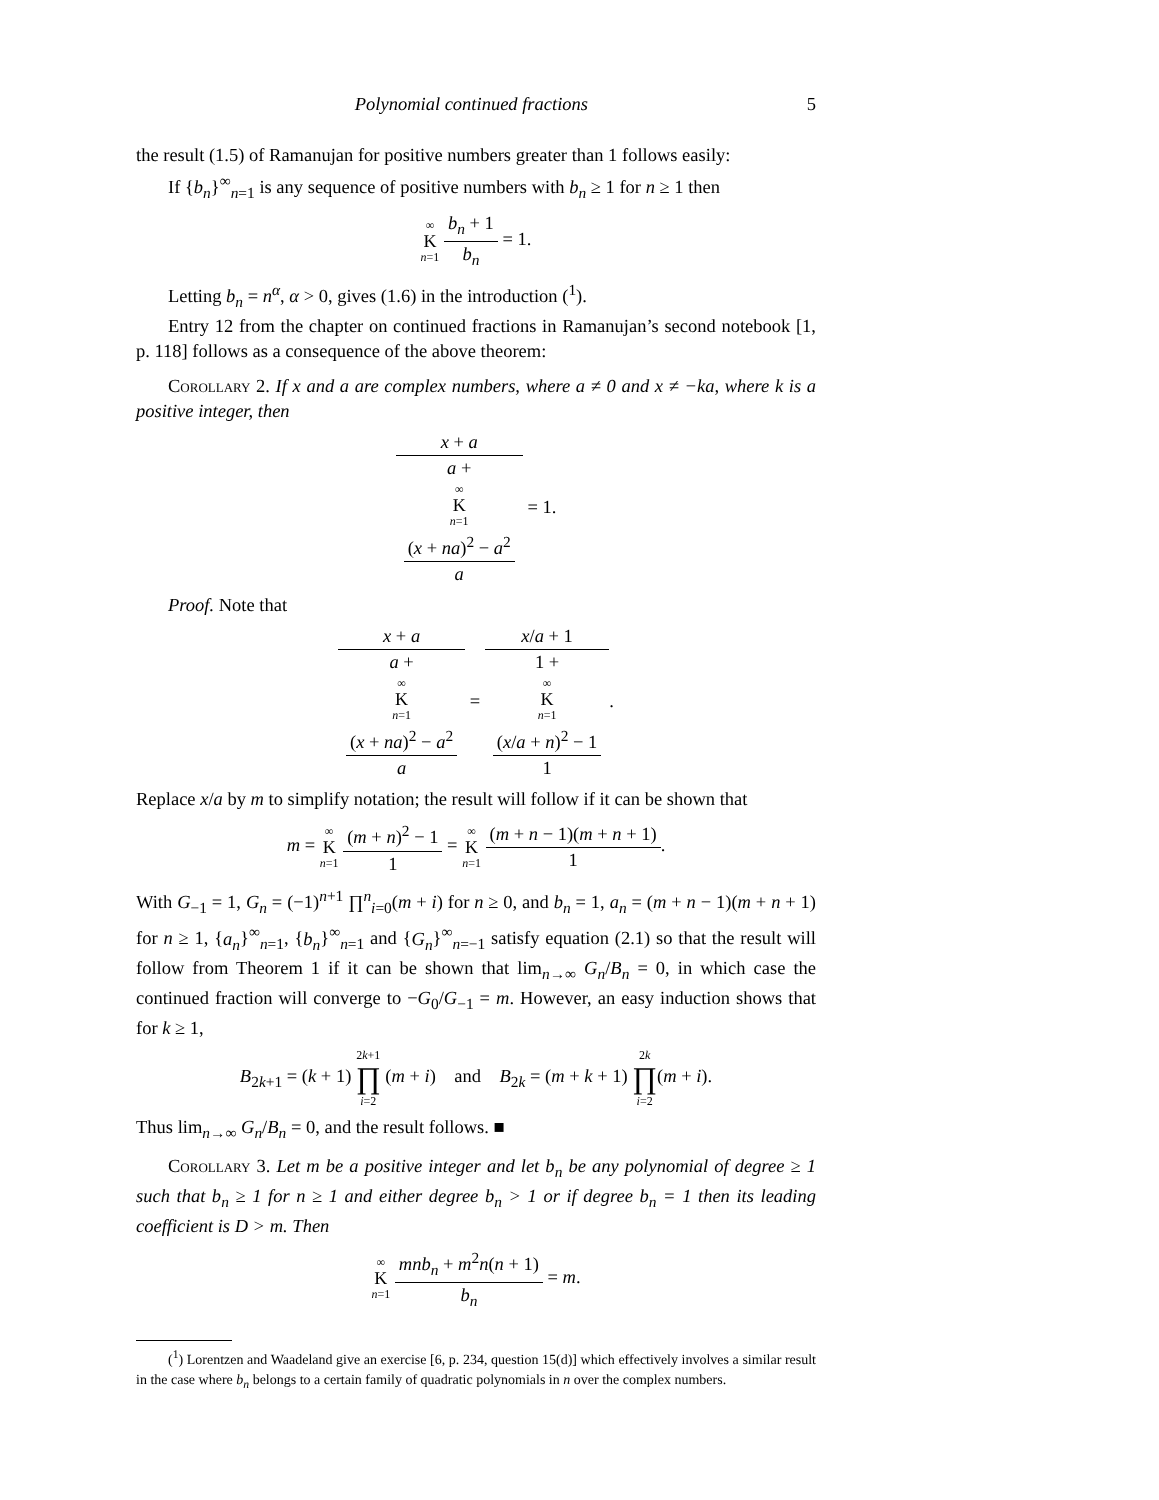Polynomial continued fractions 5
the result (1.5) of Ramanujan for positive numbers greater than 1 follows easily:
If {b<sub>n</sub>}<sup>∞</sup><sub>n=1</sub> is any sequence of positive numbers with b<sub>n</sub> ≥ 1 for n ≥ 1 then
∞ K n=1 b<sub>n</sub> + 1 b<sub>n</sub> = 1.
Letting b<sub>n</sub> = n<sup>α</sup>, α > 0, gives (1.6) in the introduction (<sup>1</sup>).
Entry 12 from the chapter on continued fractions in Ramanujan’s second notebook [1, p. 118] follows as a consequence of the above theorem:
Corollary 2. If x and a are complex numbers, where a ≠ 0 and x ≠ −ka, where k is a positive integer, then
x + a a +
∞
K
n=1
(x + na)<sup>2</sup> − a<sup>2</sup>
a = 1.
Proof. Note that
x + a a +
∞
K
n=1
(x + na)<sup>2</sup> − a<sup>2</sup>
a = x/a + 1 1 +
∞
K
n=1
(x/a + n)<sup>2</sup> − 1
1.
Replace x/a by m to simplify notation; the result will follow if it can be shown that
m = ∞ K n=1 (m + n)<sup>2</sup> − 1 1 = ∞ K n=1 (m + n − 1)(m + n + 1) 1.
With G<sub>−1</sub> = 1, G<sub>n</sub> = (−1)<sup>n+1</sup> ∏<sup>n</sup><sub>i=0</sub>(m + i) for n ≥ 0, and b<sub>n</sub> = 1, a<sub>n</sub> = (m + n − 1)(m + n + 1) for n ≥ 1, {a<sub>n</sub>}<sup>∞</sup><sub>n=1</sub>, {b<sub>n</sub>}<sup>∞</sup><sub>n=1</sub> and {G<sub>n</sub>}<sup>∞</sup><sub>n=−1</sub> satisfy equation (2.1) so that the result will follow from Theorem 1 if it can be shown that lim<sub>n→∞</sub> G<sub>n</sub>/B<sub>n</sub> = 0, in which case the continued fraction will converge to −G<sub>0</sub>/G<sub>−1</sub> = m. However, an easy induction shows that for k ≥ 1,
B<sub>2k+1</sub> = (k + 1) 2k+1 ∏ i=2 (m + i) and B<sub>2k</sub> = (m + k + 1) 2k ∏ i=2(m + i).
Thus lim<sub>n→∞</sub> G<sub>n</sub>/B<sub>n</sub> = 0, and the result follows. ■
Corollary 3. Let m be a positive integer and let b<sub>n</sub> be any polynomial of degree ≥ 1 such that b<sub>n</sub> ≥ 1 for n ≥ 1 and either degree b<sub>n</sub> > 1 or if degree b<sub>n</sub> = 1 then its leading coefficient is D > m. Then
∞ K n=1 mnb<sub>n</sub> + m<sup>2</sup>n(n + 1) b<sub>n</sub> = m.
(<sup>1</sup>) Lorentzen and Waadeland give an exercise [6, p. 234, question 15(d)] which effectively involves a similar result in the case where b<sub>n</sub> belongs to a certain family of quadratic polynomials in n over the complex numbers.